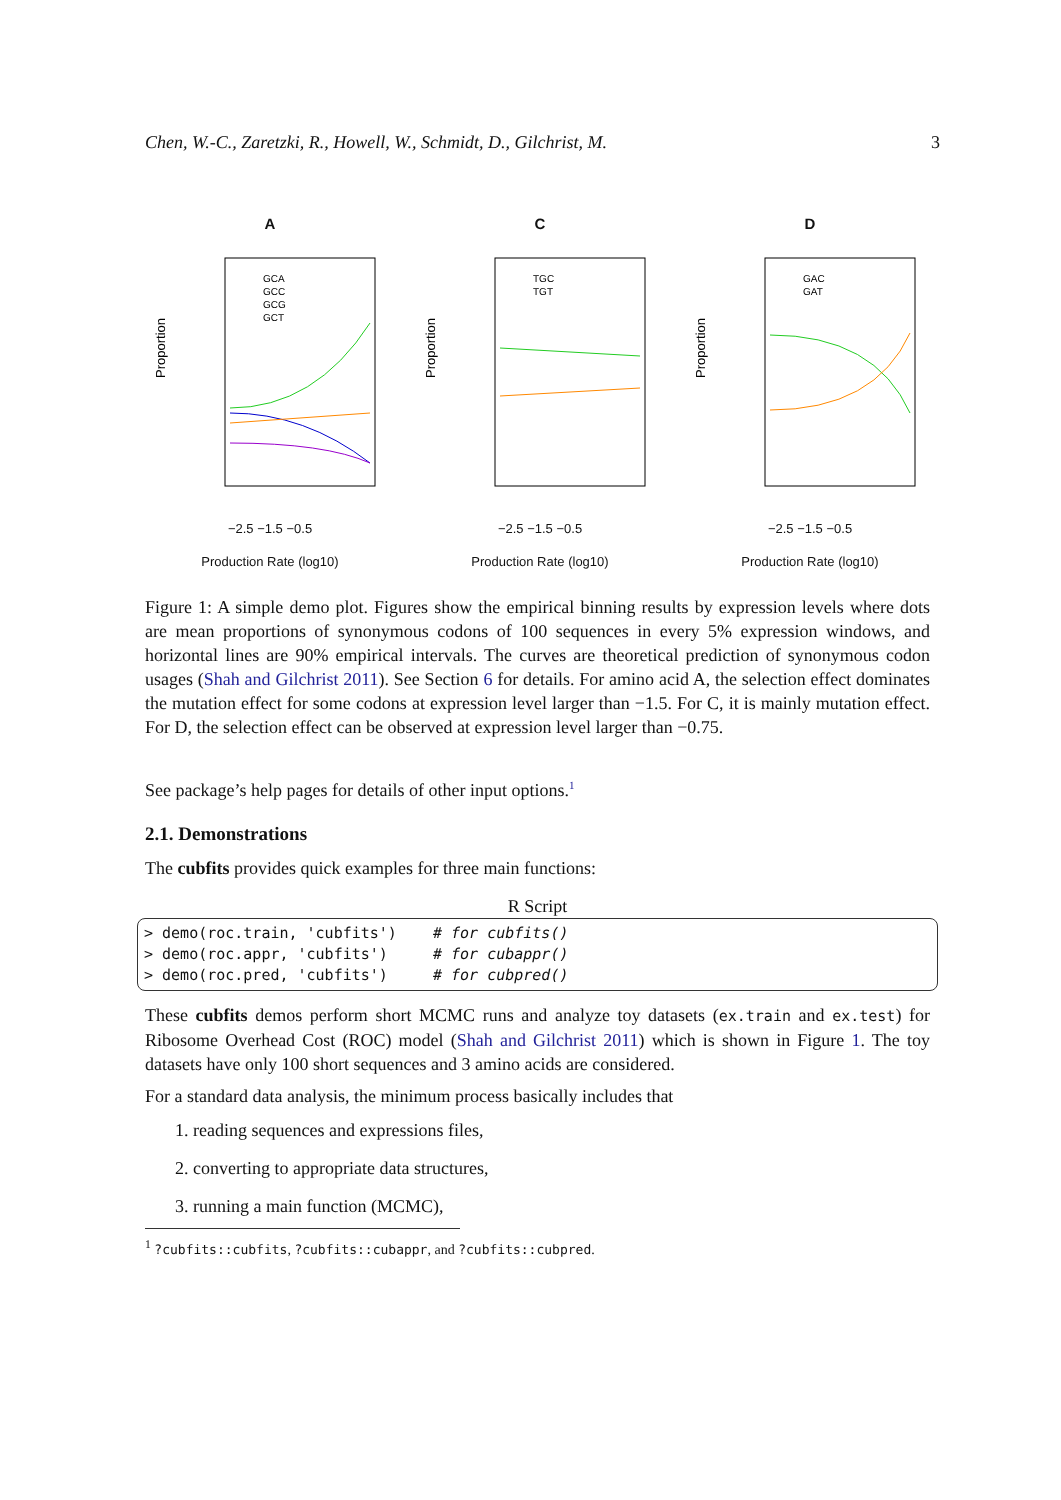Chen, W.-C., Zaretzki, R., Howell, W., Schmidt, D., Gilchrist, M. 3
A
Proportion
GCA
GCC
GCG
GCT
−2.5 −1.5 −0.5
Production Rate (log10)
C
Proportion
TGC
TGT
−2.5 −1.5 −0.5
Production Rate (log10)
D
Proportion
GAC
GAT
−2.5 −1.5 −0.5
Production Rate (log10)
Figure 1: A simple demo plot. Figures show the empirical binning results by expression levels where dots are mean proportions of synonymous codons of 100 sequences in every 5% expression windows, and horizontal lines are 90% empirical intervals. The curves are theoretical prediction of synonymous codon usages (Shah and Gilchrist 2011). See Section 6 for details. For amino acid A, the selection effect dominates the mutation effect for some codons at expression level larger than −1.5. For C, it is mainly mutation effect. For D, the selection effect can be observed at expression level larger than −0.75.
See package’s help pages for details of other input options.<sup>1</sup>
2.1. Demonstrations
The cubfits provides quick examples for three main functions:
R Script
> demo(roc.train, 'cubfits') # for cubfits() > demo(roc.appr, 'cubfits') # for cubappr() > demo(roc.pred, 'cubfits') # for cubpred()
These cubfits demos perform short MCMC runs and analyze toy datasets (ex.train and ex.test) for Ribosome Overhead Cost (ROC) model (Shah and Gilchrist 2011) which is shown in Figure 1. The toy datasets have only 100 short sequences and 3 amino acids are considered.
For a standard data analysis, the minimum process basically includes that
1. reading sequences and expressions files,
2. converting to appropriate data structures,
3. running a main function (MCMC),
<sup>1</sup> ?cubfits::cubfits, ?cubfits::cubappr, and ?cubfits::cubpred.